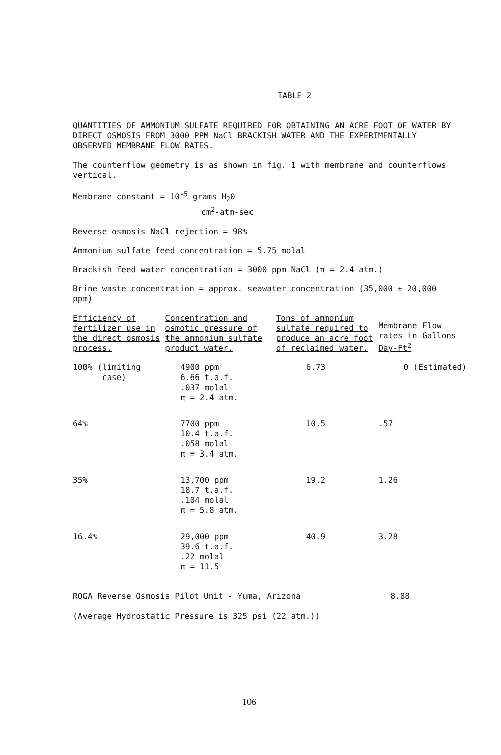TABLE 2
QUANTITIES OF AMMONIUM SULFATE REQUIRED FOR OBTAINING AN ACRE FOOT OF WATER BY DIRECT OSMOSIS FROM 3000 PPM NaCl BRACKISH WATER AND THE EXPERIMENTALLY OBSERVED MEMBRANE FLOW RATES.
The counterflow geometry is as shown in fig. 1 with membrane and counterflows vertical.
Membrane constant = 10<sup>-5</sup> grams H<sub>2</sub>0
cm<sup>2</sup>-atm-sec
Reverse osmosis NaCl rejection = 98%
Ammonium sulfate feed concentration = 5.75 molal
Brackish feed water concentration = 3000 ppm NaCl (π = 2.4 atm.)
Brine waste concentration = approx. seawater concentration (35,000 ± 20,000 ppm)
| Efficiency of fertilizer use in the direct osmosis process. | Concentration and osmotic pressure of the ammonium sulfate product water. | Tons of ammonium sulfate required to produce an acre foot of reclaimed water. | Membrane Flow rates in Gallons Day-Ft<sup>2</sup> |
| --- | --- | --- | --- |
| 100% (limiting case) | 4900 ppm 6.66 t.a.f. .037 molal π = 2.4 atm. | 6.73 | 0 (Estimated) |
| 64% | 7700 ppm 10.4 t.a.f. .058 molal π = 3.4 atm. | 10.5 | .57 |
| 35% | 13,700 ppm 18.7 t.a.f. .104 molal π = 5.8 atm. | 19.2 | 1.26 |
| 16.4% | 29,000 ppm 39.6 t.a.f. .22 molal π = 11.5 | 40.9 | 3.28 |
ROGA Reverse Osmosis Pilot Unit - Yuma, Arizona 8.88
(Average Hydrostatic Pressure is 325 psi (22 atm.))
106